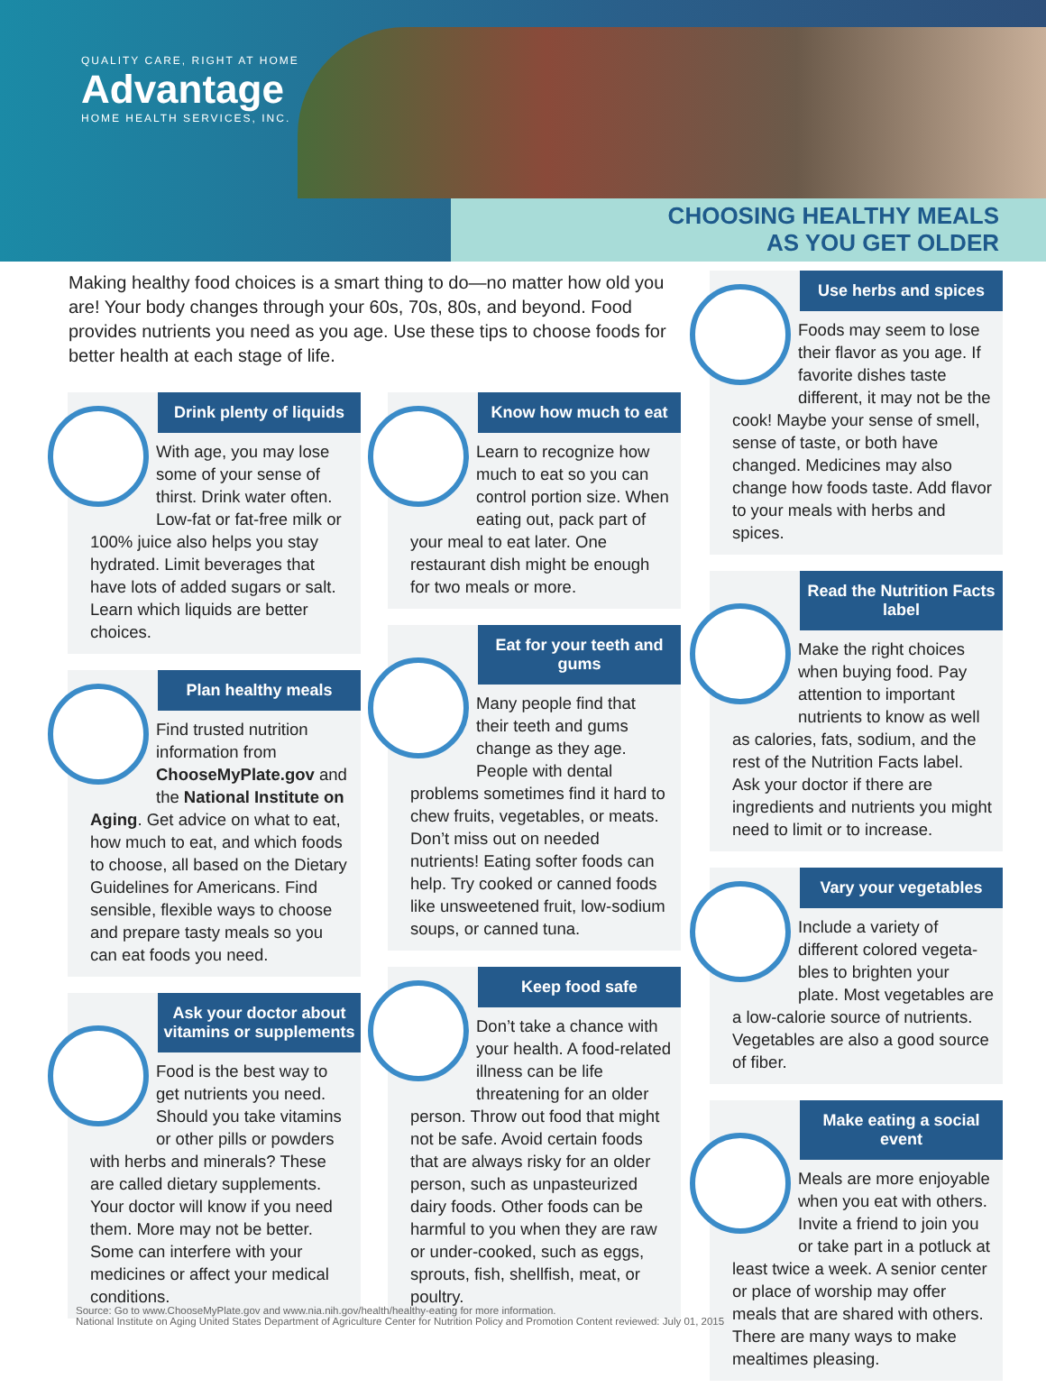QUALITY CARE, RIGHT AT HOME
Advantage
HOME HEALTH SERVICES, INC.
CHOOSING HEALTHY MEALS
AS YOU GET OLDER
Making healthy food choices is a smart thing to do—no matter how old you are! Your body changes through your 60s, 70s, 80s, and beyond. Food provides nutrients you need as you age. Use these tips to choose foods for better health at each stage of life.
Drink plenty of liquids
With age, you may lose some of your sense of thirst. Drink water often. Low-fat or fat-free milk or 100% juice also helps you stay hydrated. Limit beverages that have lots of added sugars or salt. Learn which liquids are better choices.
Plan healthy meals
Find trusted nutrition information from ChooseMyPlate.gov and the National Institute on Aging. Get advice on what to eat, how much to eat, and which foods to choose, all based on the Dietary Guidelines for Americans. Find sensible, flexible ways to choose and prepare tasty meals so you can eat foods you need.
Ask your doctor about vitamins or supplements
Food is the best way to get nutrients you need. Should you take vitamins or other pills or powders with herbs and minerals? These are called dietary supplements. Your doctor will know if you need them. More may not be better. Some can interfere with your medicines or affect your medical conditions.
Know how much to eat
Learn to recognize how much to eat so you can control portion size. When eating out, pack part of your meal to eat later. One restaurant dish might be enough for two meals or more.
Eat for your teeth and gums
Many people find that their teeth and gums change as they age. People with dental problems sometimes find it hard to chew fruits, vegetables, or meats. Don’t miss out on needed nutrients! Eating softer foods can help. Try cooked or canned foods like unsweetened fruit, low-sodium soups, or canned tuna.
Keep food safe
Don’t take a chance with your health. A food-related illness can be life threatening for an older person. Throw out food that might not be safe. Avoid certain foods that are always risky for an older person, such as unpasteurized dairy foods. Other foods can be harmful to you when they are raw or under-cooked, such as eggs, sprouts, fish, shellfish, meat, or poultry.
Use herbs and spices
Foods may seem to lose their flavor as you age. If favorite dishes taste different, it may not be the cook! Maybe your sense of smell, sense of taste, or both have changed. Medicines may also change how foods taste. Add flavor to your meals with herbs and spices.
Read the Nutrition Facts label
Make the right choices when buying food. Pay attention to important nutrients to know as well as calories, fats, sodium, and the rest of the Nutrition Facts label. Ask your doctor if there are ingredients and nutrients you might need to limit or to increase.
Vary your vegetables
Include a variety of different colored vegeta-bles to brighten your plate. Most vegetables are a low-calorie source of nutrients. Vegetables are also a good source of fiber.
Make eating a social event
Meals are more enjoyable when you eat with others. Invite a friend to join you or take part in a potluck at least twice a week. A senior center or place of worship may offer meals that are shared with others. There are many ways to make mealtimes pleasing.
Source: Go to www.ChooseMyPlate.gov and www.nia.nih.gov/health/healthy-eating for more information.
National Institute on Aging United States Department of Agriculture Center for Nutrition Policy and Promotion Content reviewed: July 01, 2015